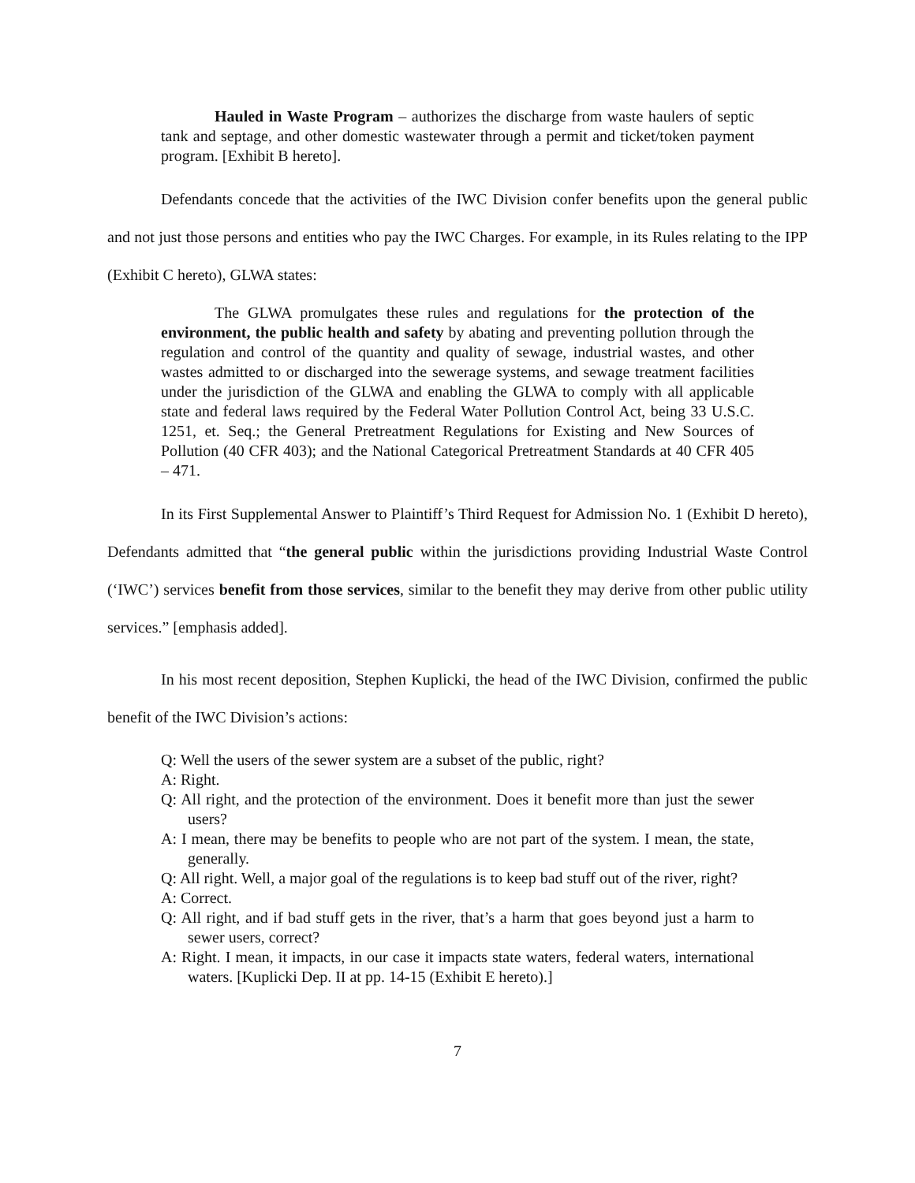Hauled in Waste Program – authorizes the discharge from waste haulers of septic tank and septage, and other domestic wastewater through a permit and ticket/token payment program. [Exhibit B hereto].
Defendants concede that the activities of the IWC Division confer benefits upon the general public and not just those persons and entities who pay the IWC Charges. For example, in its Rules relating to the IPP (Exhibit C hereto), GLWA states:
The GLWA promulgates these rules and regulations for the protection of the environment, the public health and safety by abating and preventing pollution through the regulation and control of the quantity and quality of sewage, industrial wastes, and other wastes admitted to or discharged into the sewerage systems, and sewage treatment facilities under the jurisdiction of the GLWA and enabling the GLWA to comply with all applicable state and federal laws required by the Federal Water Pollution Control Act, being 33 U.S.C. 1251, et. Seq.; the General Pretreatment Regulations for Existing and New Sources of Pollution (40 CFR 403); and the National Categorical Pretreatment Standards at 40 CFR 405 – 471.
In its First Supplemental Answer to Plaintiff’s Third Request for Admission No. 1 (Exhibit D hereto), Defendants admitted that “the general public within the jurisdictions providing Industrial Waste Control (‘IWC’) services benefit from those services, similar to the benefit they may derive from other public utility services.” [emphasis added].
In his most recent deposition, Stephen Kuplicki, the head of the IWC Division, confirmed the public benefit of the IWC Division’s actions:
Q: Well the users of the sewer system are a subset of the public, right?
A: Right.
Q: All right, and the protection of the environment. Does it benefit more than just the sewer users?
A: I mean, there may be benefits to people who are not part of the system. I mean, the state, generally.
Q: All right. Well, a major goal of the regulations is to keep bad stuff out of the river, right?
A: Correct.
Q: All right, and if bad stuff gets in the river, that’s a harm that goes beyond just a harm to sewer users, correct?
A: Right. I mean, it impacts, in our case it impacts state waters, federal waters, international waters. [Kuplicki Dep. II at pp. 14-15 (Exhibit E hereto).]
7